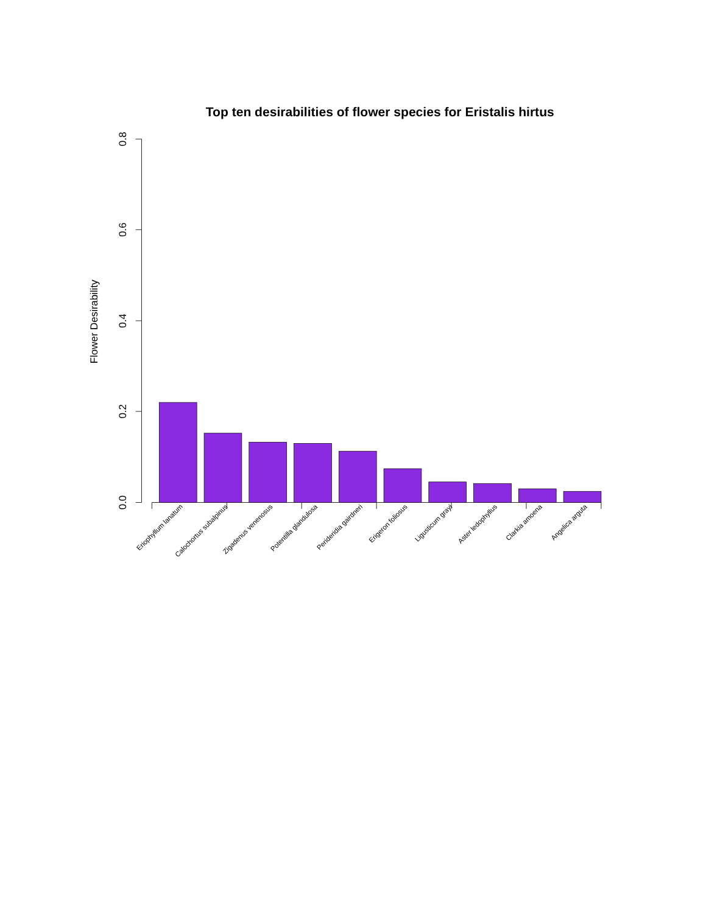Top ten desirabilities of flower species for Eristalis hirtus
Flower Desirability
0.8
0.6
0.4
0.2
0.0
Eriophyllum lanatum
Calochortus subalpinus
Zigadenus venenosus
Potentilla glandulosa
Perideridia gairdneri
Erigeron foliosus
Ligusticum grayi
Aster ledophyllus
Clarkia amoena
Angelica arguta